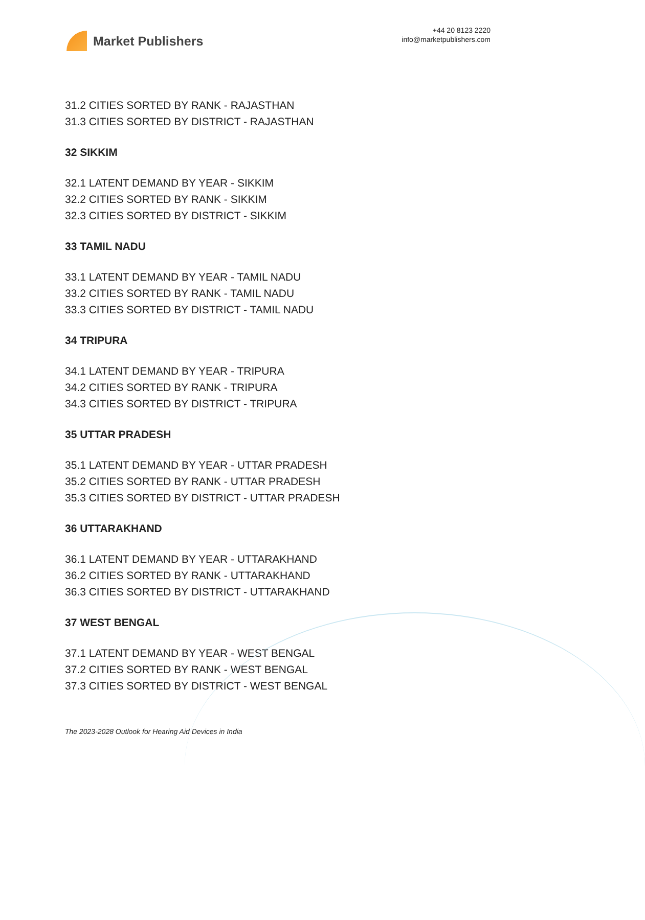Market Publishers
+44 20 8123 2220
info@marketpublishers.com
31.2 CITIES SORTED BY RANK - RAJASTHAN
31.3 CITIES SORTED BY DISTRICT - RAJASTHAN
32 SIKKIM
32.1 LATENT DEMAND BY YEAR - SIKKIM
32.2 CITIES SORTED BY RANK - SIKKIM
32.3 CITIES SORTED BY DISTRICT - SIKKIM
33 TAMIL NADU
33.1 LATENT DEMAND BY YEAR - TAMIL NADU
33.2 CITIES SORTED BY RANK - TAMIL NADU
33.3 CITIES SORTED BY DISTRICT - TAMIL NADU
34 TRIPURA
34.1 LATENT DEMAND BY YEAR - TRIPURA
34.2 CITIES SORTED BY RANK - TRIPURA
34.3 CITIES SORTED BY DISTRICT - TRIPURA
35 UTTAR PRADESH
35.1 LATENT DEMAND BY YEAR - UTTAR PRADESH
35.2 CITIES SORTED BY RANK - UTTAR PRADESH
35.3 CITIES SORTED BY DISTRICT - UTTAR PRADESH
36 UTTARAKHAND
36.1 LATENT DEMAND BY YEAR - UTTARAKHAND
36.2 CITIES SORTED BY RANK - UTTARAKHAND
36.3 CITIES SORTED BY DISTRICT - UTTARAKHAND
37 WEST BENGAL
37.1 LATENT DEMAND BY YEAR - WEST BENGAL
37.2 CITIES SORTED BY RANK - WEST BENGAL
37.3 CITIES SORTED BY DISTRICT - WEST BENGAL
The 2023-2028 Outlook for Hearing Aid Devices in India